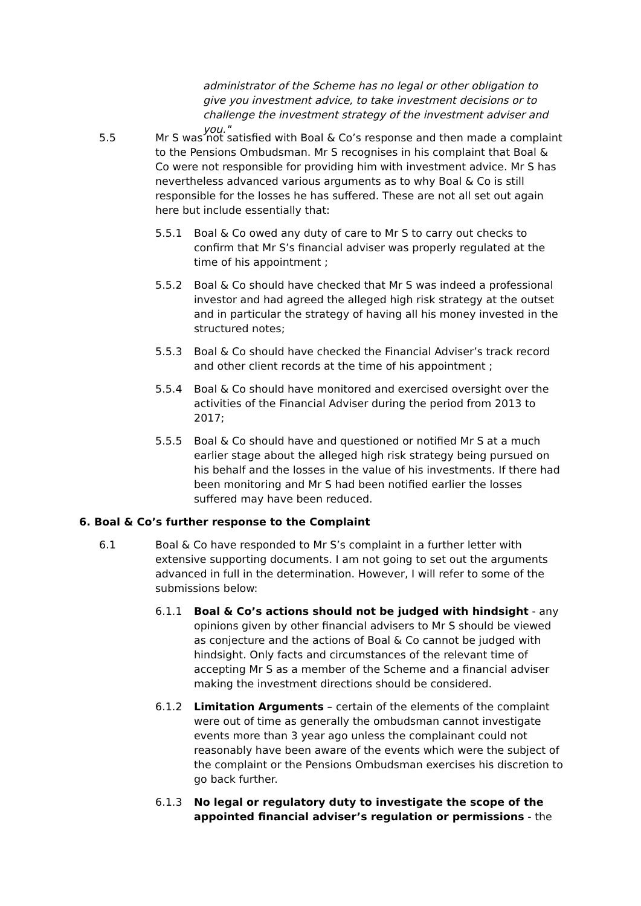administrator of the Scheme has no legal or other obligation to give you investment advice, to take investment decisions or to challenge the investment strategy of the investment adviser and you."
5.5 Mr S was not satisfied with Boal & Co’s response and then made a complaint to the Pensions Ombudsman. Mr S recognises in his complaint that Boal & Co were not responsible for providing him with investment advice. Mr S has nevertheless advanced various arguments as to why Boal & Co is still responsible for the losses he has suffered. These are not all set out again here but include essentially that:
5.5.1 Boal & Co owed any duty of care to Mr S to carry out checks to confirm that Mr S’s financial adviser was properly regulated at the time of his appointment ;
5.5.2 Boal & Co should have checked that Mr S was indeed a professional investor and had agreed the alleged high risk strategy at the outset and in particular the strategy of having all his money invested in the structured notes;
5.5.3 Boal & Co should have checked the Financial Adviser’s track record and other client records at the time of his appointment ;
5.5.4 Boal & Co should have monitored and exercised oversight over the activities of the Financial Adviser during the period from 2013 to 2017;
5.5.5 Boal & Co should have and questioned or notified Mr S at a much earlier stage about the alleged high risk strategy being pursued on his behalf and the losses in the value of his investments. If there had been monitoring and Mr S had been notified earlier the losses suffered may have been reduced.
6. Boal & Co’s further response to the Complaint
6.1 Boal & Co have responded to Mr S’s complaint in a further letter with extensive supporting documents. I am not going to set out the arguments advanced in full in the determination. However, I will refer to some of the submissions below:
6.1.1 Boal & Co’s actions should not be judged with hindsight - any opinions given by other financial advisers to Mr S should be viewed as conjecture and the actions of Boal & Co cannot be judged with hindsight. Only facts and circumstances of the relevant time of accepting Mr S as a member of the Scheme and a financial adviser making the investment directions should be considered.
6.1.2 Limitation Arguments – certain of the elements of the complaint were out of time as generally the ombudsman cannot investigate events more than 3 year ago unless the complainant could not reasonably have been aware of the events which were the subject of the complaint or the Pensions Ombudsman exercises his discretion to go back further.
6.1.3 No legal or regulatory duty to investigate the scope of the appointed financial adviser’s regulation or permissions - the